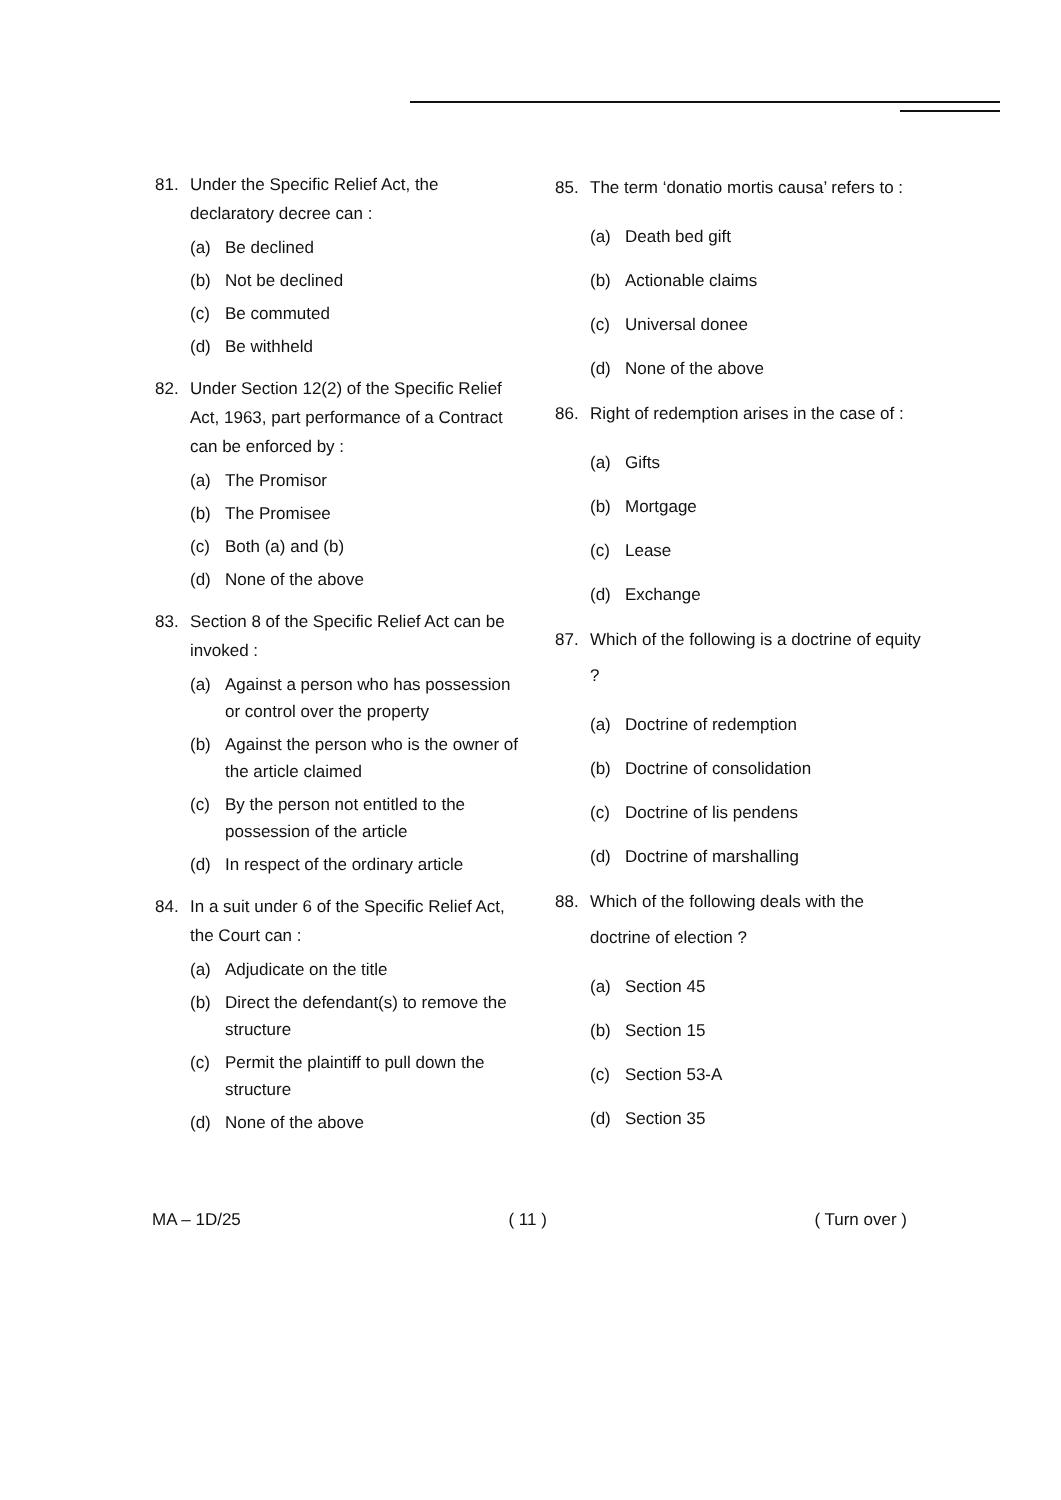81. Under the Specific Relief Act, the declaratory decree can :
(a) Be declined
(b) Not be declined
(c) Be commuted
(d) Be withheld
82. Under Section 12(2) of the Specific Relief Act, 1963, part performance of a Contract can be enforced by :
(a) The Promisor
(b) The Promisee
(c) Both (a) and (b)
(d) None of the above
83. Section 8 of the Specific Relief Act can be invoked :
(a) Against a person who has possession or control over the property
(b) Against the person who is the owner of the article claimed
(c) By the person not entitled to the possession of the article
(d) In respect of the ordinary article
84. In a suit under 6 of the Specific Relief Act, the Court can :
(a) Adjudicate on the title
(b) Direct the defendant(s) to remove the structure
(c) Permit the plaintiff to pull down the structure
(d) None of the above
85. The term ‘donatio mortis causa’ refers to :
(a) Death bed gift
(b) Actionable claims
(c) Universal donee
(d) None of the above
86. Right of redemption arises in the case of :
(a) Gifts
(b) Mortgage
(c) Lease
(d) Exchange
87. Which of the following is a doctrine of equity ?
(a) Doctrine of redemption
(b) Doctrine of consolidation
(c) Doctrine of lis pendens
(d) Doctrine of marshalling
88. Which of the following deals with the doctrine of election ?
(a) Section 45
(b) Section 15
(c) Section 53-A
(d) Section 35
MA – 1D/25 ( 11 ) ( Turn over )